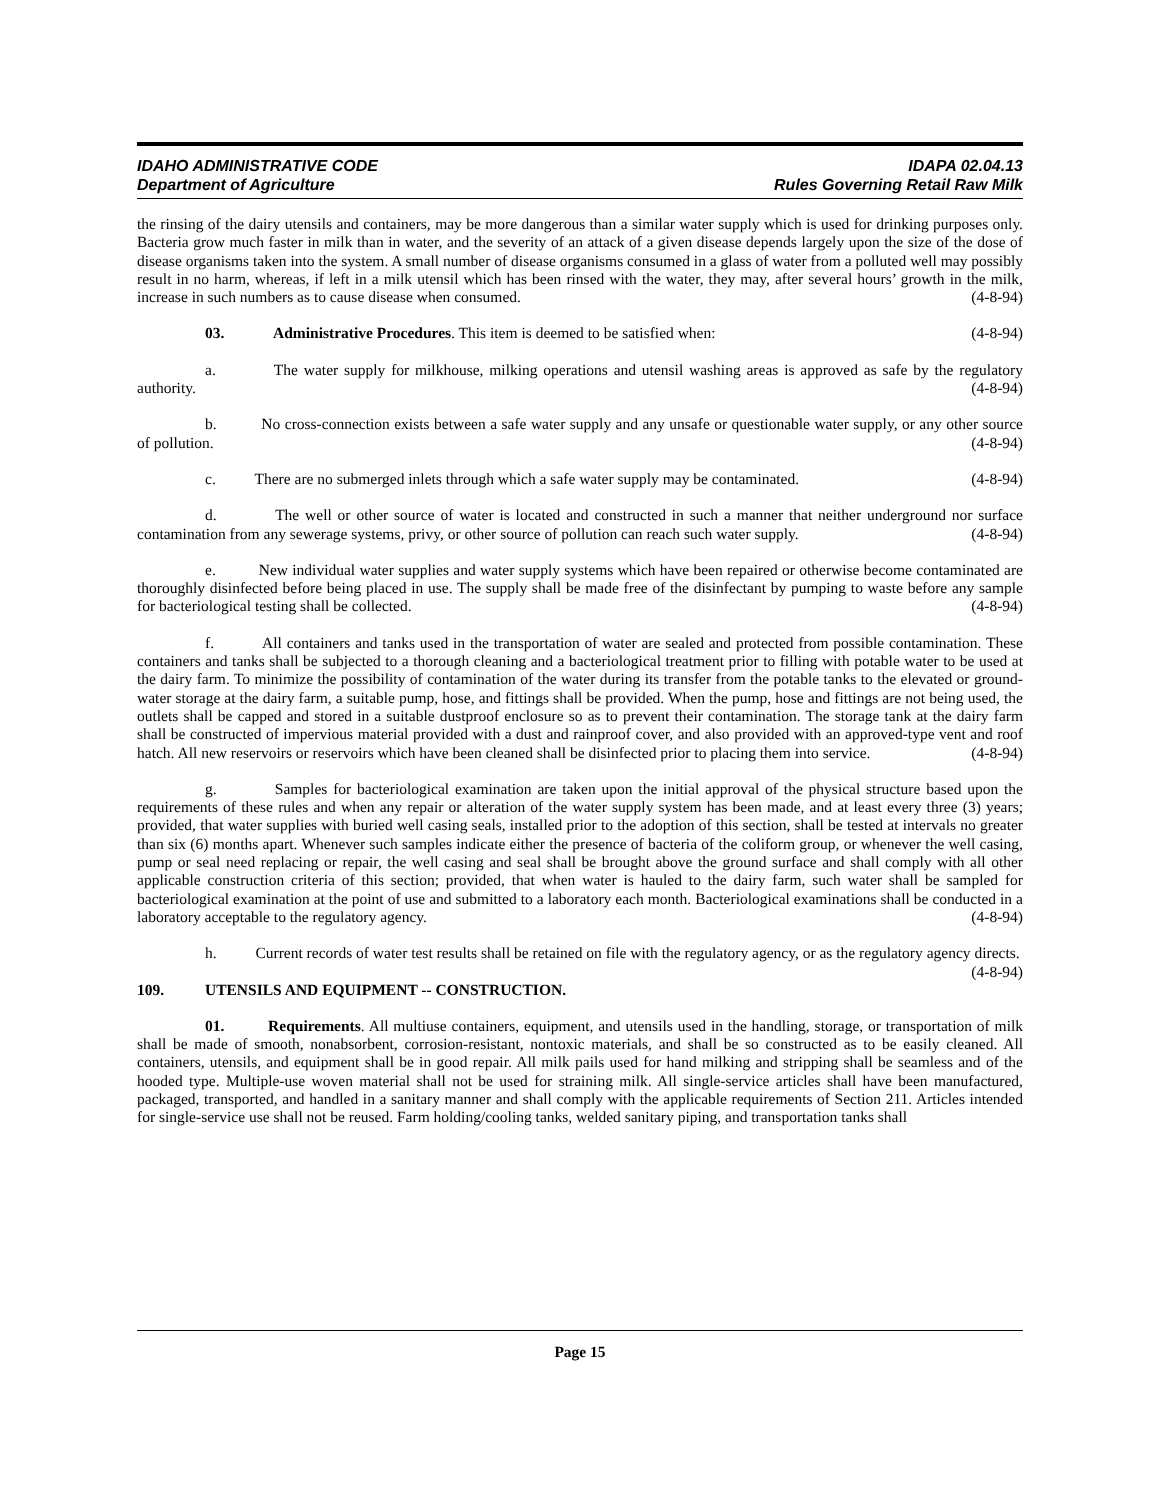IDAHO ADMINISTRATIVE CODE
Department of Agriculture
IDAPA 02.04.13
Rules Governing Retail Raw Milk
the rinsing of the dairy utensils and containers, may be more dangerous than a similar water supply which is used for drinking purposes only. Bacteria grow much faster in milk than in water, and the severity of an attack of a given disease depends largely upon the size of the dose of disease organisms taken into the system. A small number of disease organisms consumed in a glass of water from a polluted well may possibly result in no harm, whereas, if left in a milk utensil which has been rinsed with the water, they may, after several hours’ growth in the milk, increase in such numbers as to cause disease when consumed. (4-8-94)
03. Administrative Procedures. This item is deemed to be satisfied when: (4-8-94)
a. The water supply for milkhouse, milking operations and utensil washing areas is approved as safe by the regulatory authority. (4-8-94)
b. No cross-connection exists between a safe water supply and any unsafe or questionable water supply, or any other source of pollution. (4-8-94)
c. There are no submerged inlets through which a safe water supply may be contaminated. (4-8-94)
d. The well or other source of water is located and constructed in such a manner that neither underground nor surface contamination from any sewerage systems, privy, or other source of pollution can reach such water supply. (4-8-94)
e. New individual water supplies and water supply systems which have been repaired or otherwise become contaminated are thoroughly disinfected before being placed in use. The supply shall be made free of the disinfectant by pumping to waste before any sample for bacteriological testing shall be collected. (4-8-94)
f. All containers and tanks used in the transportation of water are sealed and protected from possible contamination. These containers and tanks shall be subjected to a thorough cleaning and a bacteriological treatment prior to filling with potable water to be used at the dairy farm. To minimize the possibility of contamination of the water during its transfer from the potable tanks to the elevated or ground-water storage at the dairy farm, a suitable pump, hose, and fittings shall be provided. When the pump, hose and fittings are not being used, the outlets shall be capped and stored in a suitable dustproof enclosure so as to prevent their contamination. The storage tank at the dairy farm shall be constructed of impervious material provided with a dust and rainproof cover, and also provided with an approved-type vent and roof hatch. All new reservoirs or reservoirs which have been cleaned shall be disinfected prior to placing them into service. (4-8-94)
g. Samples for bacteriological examination are taken upon the initial approval of the physical structure based upon the requirements of these rules and when any repair or alteration of the water supply system has been made, and at least every three (3) years; provided, that water supplies with buried well casing seals, installed prior to the adoption of this section, shall be tested at intervals no greater than six (6) months apart. Whenever such samples indicate either the presence of bacteria of the coliform group, or whenever the well casing, pump or seal need replacing or repair, the well casing and seal shall be brought above the ground surface and shall comply with all other applicable construction criteria of this section; provided, that when water is hauled to the dairy farm, such water shall be sampled for bacteriological examination at the point of use and submitted to a laboratory each month. Bacteriological examinations shall be conducted in a laboratory acceptable to the regulatory agency. (4-8-94)
h. Current records of water test results shall be retained on file with the regulatory agency, or as the regulatory agency directs. (4-8-94)
109. UTENSILS AND EQUIPMENT -- CONSTRUCTION.
01. Requirements. All multiuse containers, equipment, and utensils used in the handling, storage, or transportation of milk shall be made of smooth, nonabsorbent, corrosion-resistant, nontoxic materials, and shall be so constructed as to be easily cleaned. All containers, utensils, and equipment shall be in good repair. All milk pails used for hand milking and stripping shall be seamless and of the hooded type. Multiple-use woven material shall not be used for straining milk. All single-service articles shall have been manufactured, packaged, transported, and handled in a sanitary manner and shall comply with the applicable requirements of Section 211. Articles intended for single-service use shall not be reused. Farm holding/cooling tanks, welded sanitary piping, and transportation tanks shall
Page 15